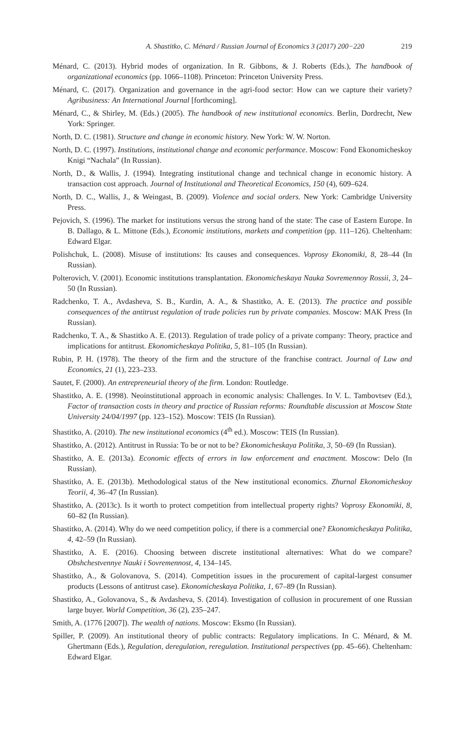A. Shastitko, C. Ménard / Russian Journal of Economics 3 (2017) 200−220 219
Ménard, C. (2013). Hybrid modes of organization. In R. Gibbons, & J. Roberts (Eds.), The handbook of organizational economics (pp. 1066–1108). Princeton: Princeton University Press.
Ménard, C. (2017). Organization and governance in the agri-food sector: How can we capture their variety? Agribusiness: An International Journal [forthcoming].
Ménard, C., & Shirley, M. (Eds.) (2005). The handbook of new institutional economics. Berlin, Dordrecht, New York: Springer.
North, D. C. (1981). Structure and change in economic history. New York: W. W. Norton.
North, D. C. (1997). Institutions, institutional change and economic performance. Moscow: Fond Ekonomicheskoy Knigi “Nachala” (In Russian).
North, D., & Wallis, J. (1994). Integrating institutional change and technical change in economic history. A transaction cost approach. Journal of Institutional and Theoretical Economics, 150 (4), 609–624.
North, D. C., Wallis, J., & Weingast, B. (2009). Violence and social orders. New York: Cambridge University Press.
Pejovich, S. (1996). The market for institutions versus the strong hand of the state: The case of Eastern Europe. In B. Dallago, & L. Mittone (Eds.), Economic institutions, markets and competition (pp. 111–126). Cheltenham: Edward Elgar.
Polishchuk, L. (2008). Misuse of institutions: Its causes and consequences. Voprosy Ekonomiki, 8, 28–44 (In Russian).
Polterovich, V. (2001). Economic institutions transplantation. Ekonomicheskaya Nauka Sovremennoy Rossii, 3, 24–50 (In Russian).
Radchenko, T. A., Avdasheva, S. B., Kurdin, A. A., & Shastitko, A. E. (2013). The practice and possible consequences of the antitrust regulation of trade policies run by private companies. Moscow: MAK Press (In Russian).
Radchenko, T. A., & Shastitko A. E. (2013). Regulation of trade policy of a private company: Theory, practice and implications for antitrust. Ekonomicheskaya Politika, 5, 81–105 (In Russian).
Rubin, P. H. (1978). The theory of the firm and the structure of the franchise contract. Journal of Law and Economics, 21 (1), 223–233.
Sautet, F. (2000). An entrepreneurial theory of the firm. London: Routledge.
Shastitko, A. E. (1998). Neoinstitutional approach in economic analysis: Challenges. In V. L. Tambovtsev (Ed.), Factor of transaction costs in theory and practice of Russian reforms: Roundtable discussion at Moscow State University 24/04/1997 (pp. 123–152). Moscow: TEIS (In Russian).
Shastitko, A. (2010). The new institutional economics (4<sup>th</sup> ed.). Moscow: TEIS (In Russian).
Shastitko, A. (2012). Antitrust in Russia: To be or not to be? Ekonomicheskaya Politika, 3, 50–69 (In Russian).
Shastitko, A. E. (2013a). Economic effects of errors in law enforcement and enactment. Moscow: Delo (In Russian).
Shastitko, A. E. (2013b). Methodological status of the New institutional economics. Zhurnal Ekonomicheskoy Teorii, 4, 36–47 (In Russian).
Shastitko, A. (2013c). Is it worth to protect competition from intellectual property rights? Voprosy Ekonomiki, 8, 60–82 (In Russian).
Shastitko, A. (2014). Why do we need competition policy, if there is a commercial one? Ekonomicheskaya Politika, 4, 42–59 (In Russian).
Shastitko, A. E. (2016). Choosing between discrete institutional alternatives: What do we compare? Obshchestvennye Nauki i Sovremennost, 4, 134–145.
Shastitko, A., & Golovanova, S. (2014). Competition issues in the procurement of capital-largest consumer products (Lessons of antitrust case). Ekonomicheskaya Politika, 1, 67–89 (In Russian).
Shastitko, A., Golovanova, S., & Avdasheva, S. (2014). Investigation of collusion in procurement of one Russian large buyer. World Competition, 36 (2), 235–247.
Smith, A. (1776 [2007]). The wealth of nations. Moscow: Eksmo (In Russian).
Spiller, P. (2009). An institutional theory of public contracts: Regulatory implications. In C. Ménard, & M. Ghertmann (Eds.), Regulation, deregulation, reregulation. Institutional perspectives (pp. 45–66). Cheltenham: Edward Elgar.